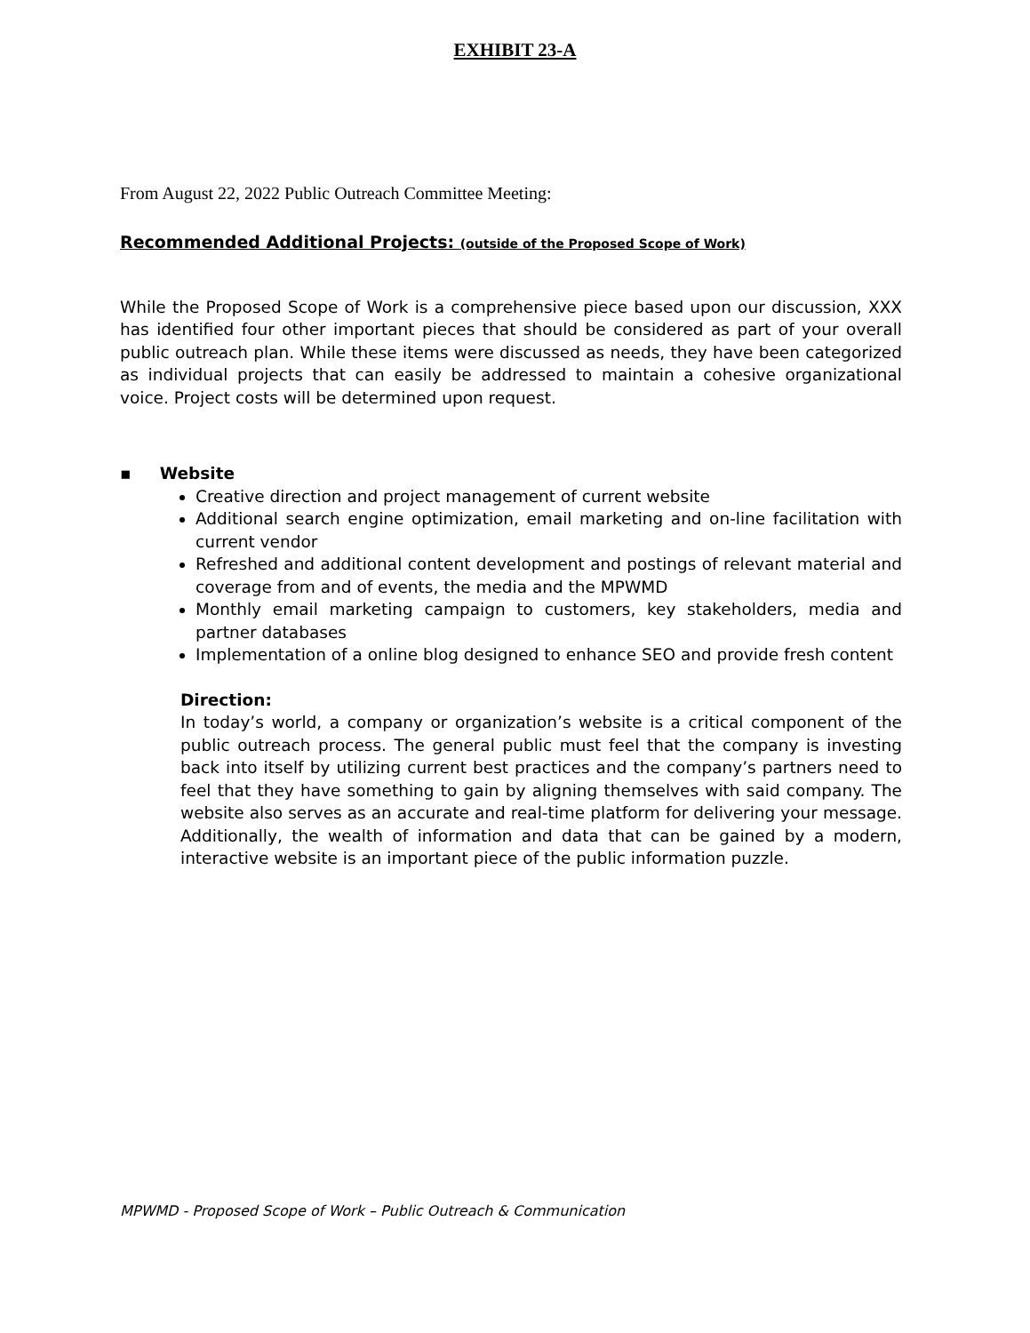EXHIBIT 23-A
From August 22, 2022 Public Outreach Committee Meeting:
Recommended Additional Projects: (outside of the Proposed Scope of Work)
While the Proposed Scope of Work is a comprehensive piece based upon our discussion, XXX has identified four other important pieces that should be considered as part of your overall public outreach plan. While these items were discussed as needs, they have been categorized as individual projects that can easily be addressed to maintain a cohesive organizational voice. Project costs will be determined upon request.
▪ Website
Creative direction and project management of current website
Additional search engine optimization, email marketing and on-line facilitation with current vendor
Refreshed and additional content development and postings of relevant material and coverage from and of events, the media and the MPWMD
Monthly email marketing campaign to customers, key stakeholders, media and partner databases
Implementation of a online blog designed to enhance SEO and provide fresh content
Direction:
In today’s world, a company or organization’s website is a critical component of the public outreach process. The general public must feel that the company is investing back into itself by utilizing current best practices and the company’s partners need to feel that they have something to gain by aligning themselves with said company. The website also serves as an accurate and real-time platform for delivering your message. Additionally, the wealth of information and data that can be gained by a modern, interactive website is an important piece of the public information puzzle.
MPWMD - Proposed Scope of Work – Public Outreach & Communication